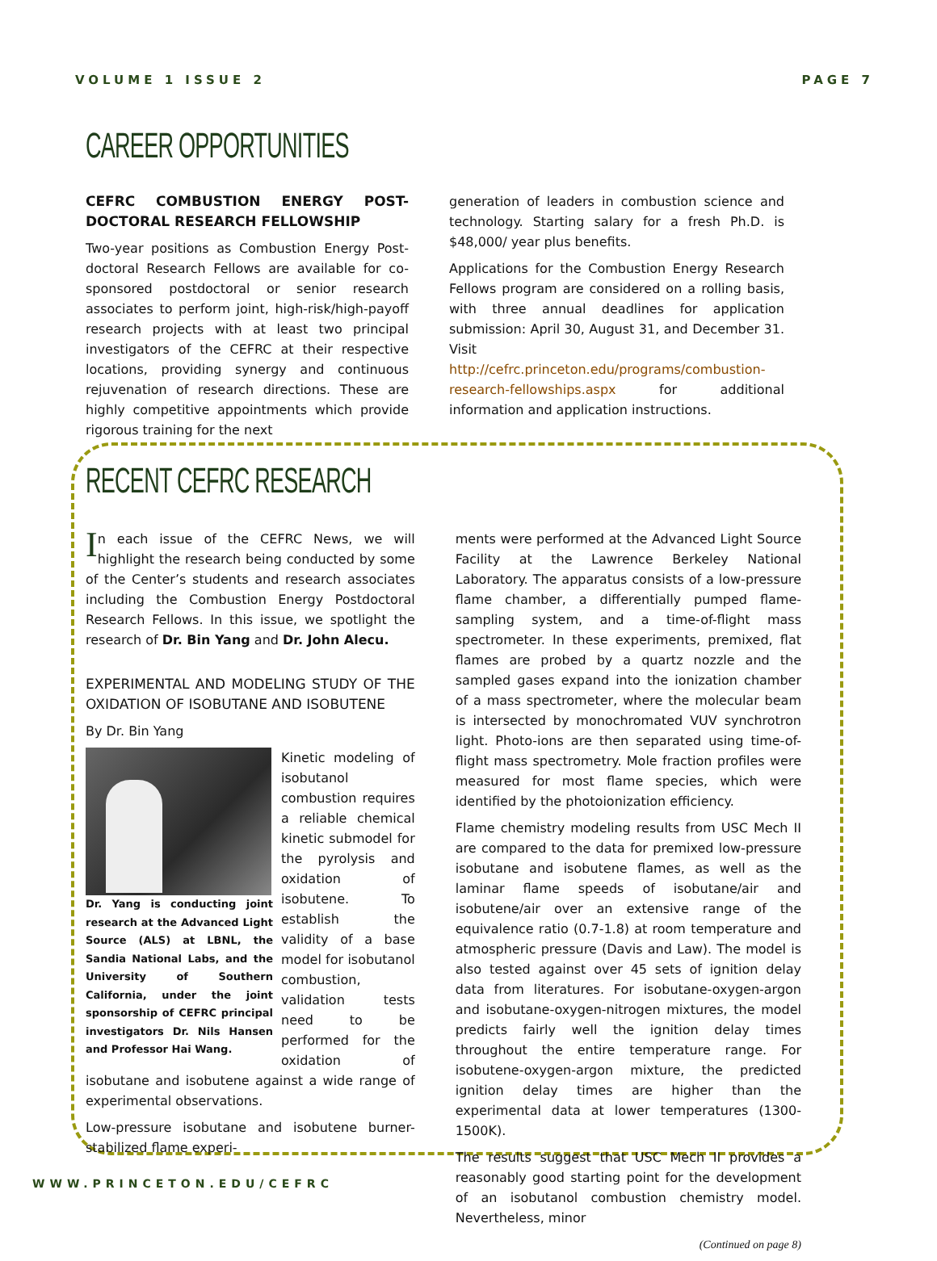VOLUME 1 ISSUE 2 PAGE 7
CAREER OPPORTUNITIES
CEFRC COMBUSTION ENERGY POST-DOCTORAL RESEARCH FELLOWSHIP
Two-year positions as Combustion Energy Post-doctoral Research Fellows are available for co-sponsored postdoctoral or senior research associates to perform joint, high-risk/high-payoff research projects with at least two principal investigators of the CEFRC at their respective locations, providing synergy and continuous rejuvenation of research directions. These are highly competitive appointments which provide rigorous training for the next
generation of leaders in combustion science and technology. Starting salary for a fresh Ph.D. is $48,000/ year plus benefits.
Applications for the Combustion Energy Research Fellows program are considered on a rolling basis, with three annual deadlines for application submission: April 30, August 31, and December 31. Visit http://cefrc.princeton.edu/programs/combustion-research-fellowships.aspx for additional information and application instructions.
RECENT CEFRC RESEARCH
In each issue of the CEFRC News, we will highlight the research being conducted by some of the Center’s students and research associates including the Combustion Energy Postdoctoral Research Fellows. In this issue, we spotlight the research of Dr. Bin Yang and Dr. John Alecu.
EXPERIMENTAL AND MODELING STUDY OF THE OXIDATION OF ISOBUTANE AND ISOBUTENE
By Dr. Bin Yang
Dr. Yang is conducting joint research at the Advanced Light Source (ALS) at LBNL, the Sandia National Labs, and the University of Southern California, under the joint sponsorship of CEFRC principal investigators Dr. Nils Hansen and Professor Hai Wang.
Kinetic modeling of isobutanol combustion requires a reliable chemical kinetic submodel for the pyrolysis and oxidation of isobutene. To establish the validity of a base model for isobutanol combustion, validation tests need to be performed for the oxidation of isobutane and isobutene against a wide range of experimental observations.
Low-pressure isobutane and isobutene burner-stabilized flame experi-
ments were performed at the Advanced Light Source Facility at the Lawrence Berkeley National Laboratory. The apparatus consists of a low-pressure flame chamber, a differentially pumped flame-sampling system, and a time-of-flight mass spectrometer. In these experiments, premixed, flat flames are probed by a quartz nozzle and the sampled gases expand into the ionization chamber of a mass spectrometer, where the molecular beam is intersected by monochromated VUV synchrotron light. Photo-ions are then separated using time-of-flight mass spectrometry. Mole fraction profiles were measured for most flame species, which were identified by the photoionization efficiency.
Flame chemistry modeling results from USC Mech II are compared to the data for premixed low-pressure isobutane and isobutene flames, as well as the laminar flame speeds of isobutane/air and isobutene/air over an extensive range of the equivalence ratio (0.7-1.8) at room temperature and atmospheric pressure (Davis and Law). The model is also tested against over 45 sets of ignition delay data from literatures. For isobutane-oxygen-argon and isobutane-oxygen-nitrogen mixtures, the model predicts fairly well the ignition delay times throughout the entire temperature range. For isobutene-oxygen-argon mixture, the predicted ignition delay times are higher than the experimental data at lower temperatures (1300-1500K).
The results suggest that USC Mech II provides a reasonably good starting point for the development of an isobutanol combustion chemistry model. Nevertheless, minor
(Continued on page 8)
WWW.PRINCETON.EDU/CEFRC